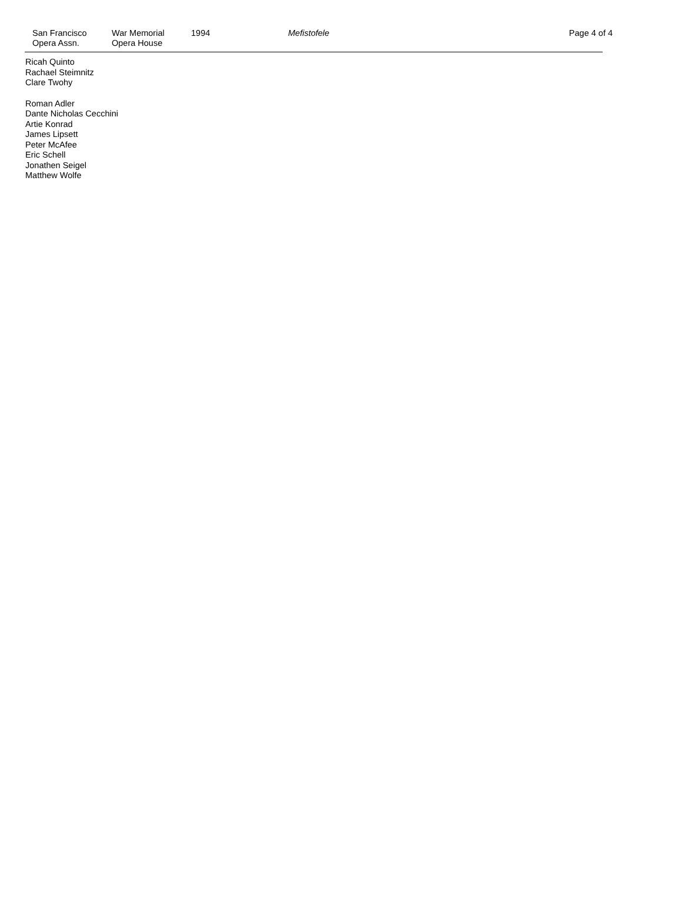San Francisco
Opera Assn.
War Memorial
Opera House
1994 Mefistofele Page 4 of 4
Ricah Quinto
Rachael Steimnitz
Clare Twohy
Roman Adler
Dante Nicholas Cecchini
Artie Konrad
James Lipsett
Peter McAfee
Eric Schell
Jonathen Seigel
Matthew Wolfe